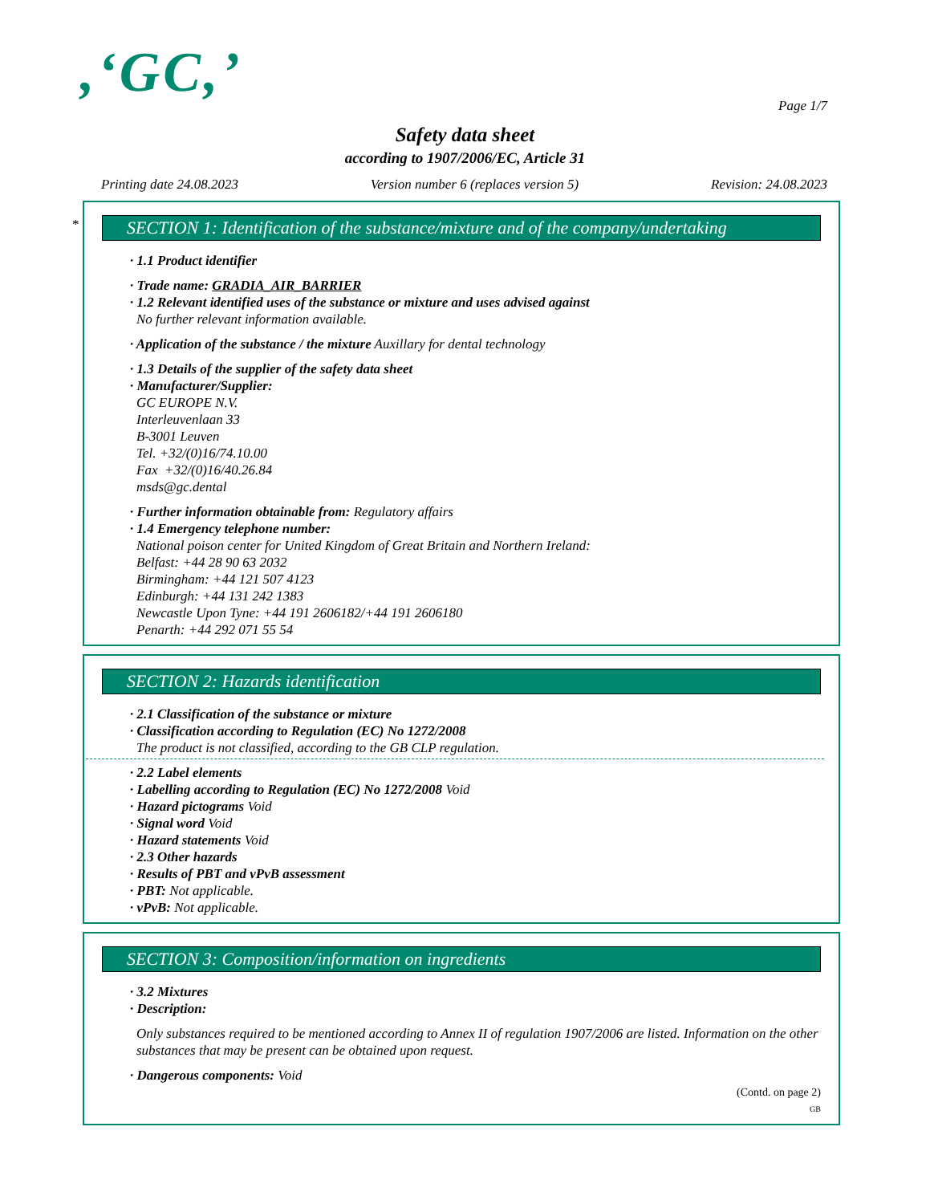,‘GC,’
Page 1/7
Safety data sheet
according to 1907/2006/EC, Article 31
Printing date 24.08.2023 Version number 6 (replaces version 5) Revision: 24.08.2023
*
SECTION 1: Identification of the substance/mixture and of the company/undertaking
· 1.1 Product identifier
· Trade name: GRADIA_AIR_BARRIER
· 1.2 Relevant identified uses of the substance or mixture and uses advised against
No further relevant information available.
· Application of the substance / the mixture Auxillary for dental technology
· 1.3 Details of the supplier of the safety data sheet
· Manufacturer/Supplier:
GC EUROPE N.V.
Interleuvenlaan 33
B-3001 Leuven
Tel. +32/(0)16/74.10.00
Fax +32/(0)16/40.26.84
msds@gc.dental
· Further information obtainable from: Regulatory affairs
· 1.4 Emergency telephone number:
National poison center for United Kingdom of Great Britain and Northern Ireland:
Belfast: +44 28 90 63 2032
Birmingham: +44 121 507 4123
Edinburgh: +44 131 242 1383
Newcastle Upon Tyne: +44 191 2606182/+44 191 2606180
Penarth: +44 292 071 55 54
SECTION 2: Hazards identification
· 2.1 Classification of the substance or mixture
· Classification according to Regulation (EC) No 1272/2008
The product is not classified, according to the GB CLP regulation.
· 2.2 Label elements
· Labelling according to Regulation (EC) No 1272/2008 Void
· Hazard pictograms Void
· Signal word Void
· Hazard statements Void
· 2.3 Other hazards
· Results of PBT and vPvB assessment
· PBT: Not applicable.
· vPvB: Not applicable.
SECTION 3: Composition/information on ingredients
· 3.2 Mixtures
· Description:
Only substances required to be mentioned according to Annex II of regulation 1907/2006 are listed. Information on the other substances that may be present can be obtained upon request.
· Dangerous components: Void
(Contd. on page 2)
GB